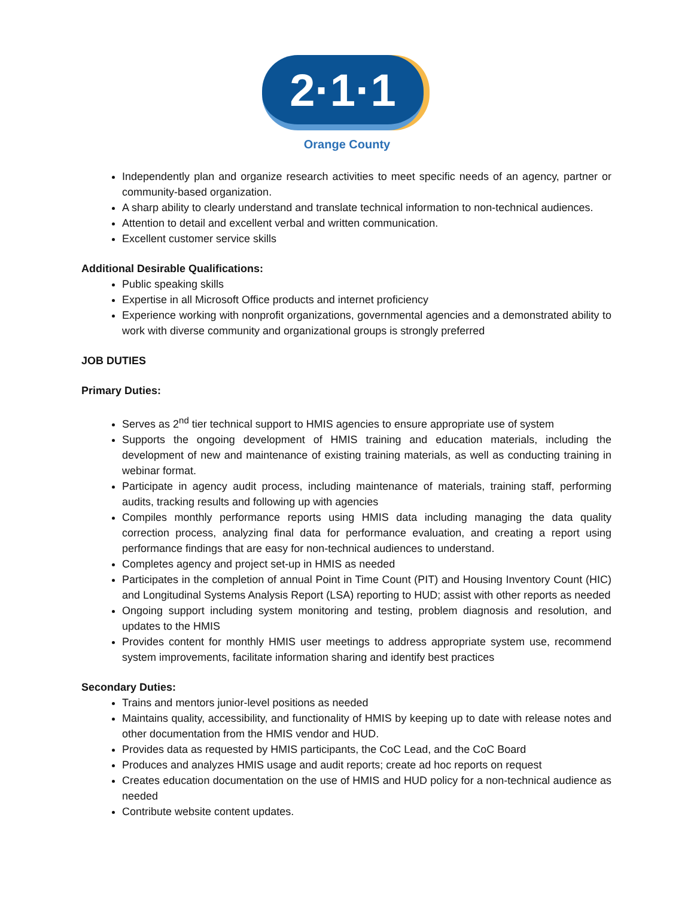2·1·1
Orange County
Independently plan and organize research activities to meet specific needs of an agency, partner or community-based organization.
A sharp ability to clearly understand and translate technical information to non-technical audiences.
Attention to detail and excellent verbal and written communication.
Excellent customer service skills
Additional Desirable Qualifications:
Public speaking skills
Expertise in all Microsoft Office products and internet proficiency
Experience working with nonprofit organizations, governmental agencies and a demonstrated ability to work with diverse community and organizational groups is strongly preferred
JOB DUTIES
Primary Duties:
Serves as 2<sup>nd</sup> tier technical support to HMIS agencies to ensure appropriate use of system
Supports the ongoing development of HMIS training and education materials, including the development of new and maintenance of existing training materials, as well as conducting training in webinar format.
Participate in agency audit process, including maintenance of materials, training staff, performing audits, tracking results and following up with agencies
Compiles monthly performance reports using HMIS data including managing the data quality correction process, analyzing final data for performance evaluation, and creating a report using performance findings that are easy for non-technical audiences to understand.
Completes agency and project set-up in HMIS as needed
Participates in the completion of annual Point in Time Count (PIT) and Housing Inventory Count (HIC) and Longitudinal Systems Analysis Report (LSA) reporting to HUD; assist with other reports as needed
Ongoing support including system monitoring and testing, problem diagnosis and resolution, and updates to the HMIS
Provides content for monthly HMIS user meetings to address appropriate system use, recommend system improvements, facilitate information sharing and identify best practices
Secondary Duties:
Trains and mentors junior-level positions as needed
Maintains quality, accessibility, and functionality of HMIS by keeping up to date with release notes and other documentation from the HMIS vendor and HUD.
Provides data as requested by HMIS participants, the CoC Lead, and the CoC Board
Produces and analyzes HMIS usage and audit reports; create ad hoc reports on request
Creates education documentation on the use of HMIS and HUD policy for a non-technical audience as needed
Contribute website content updates.